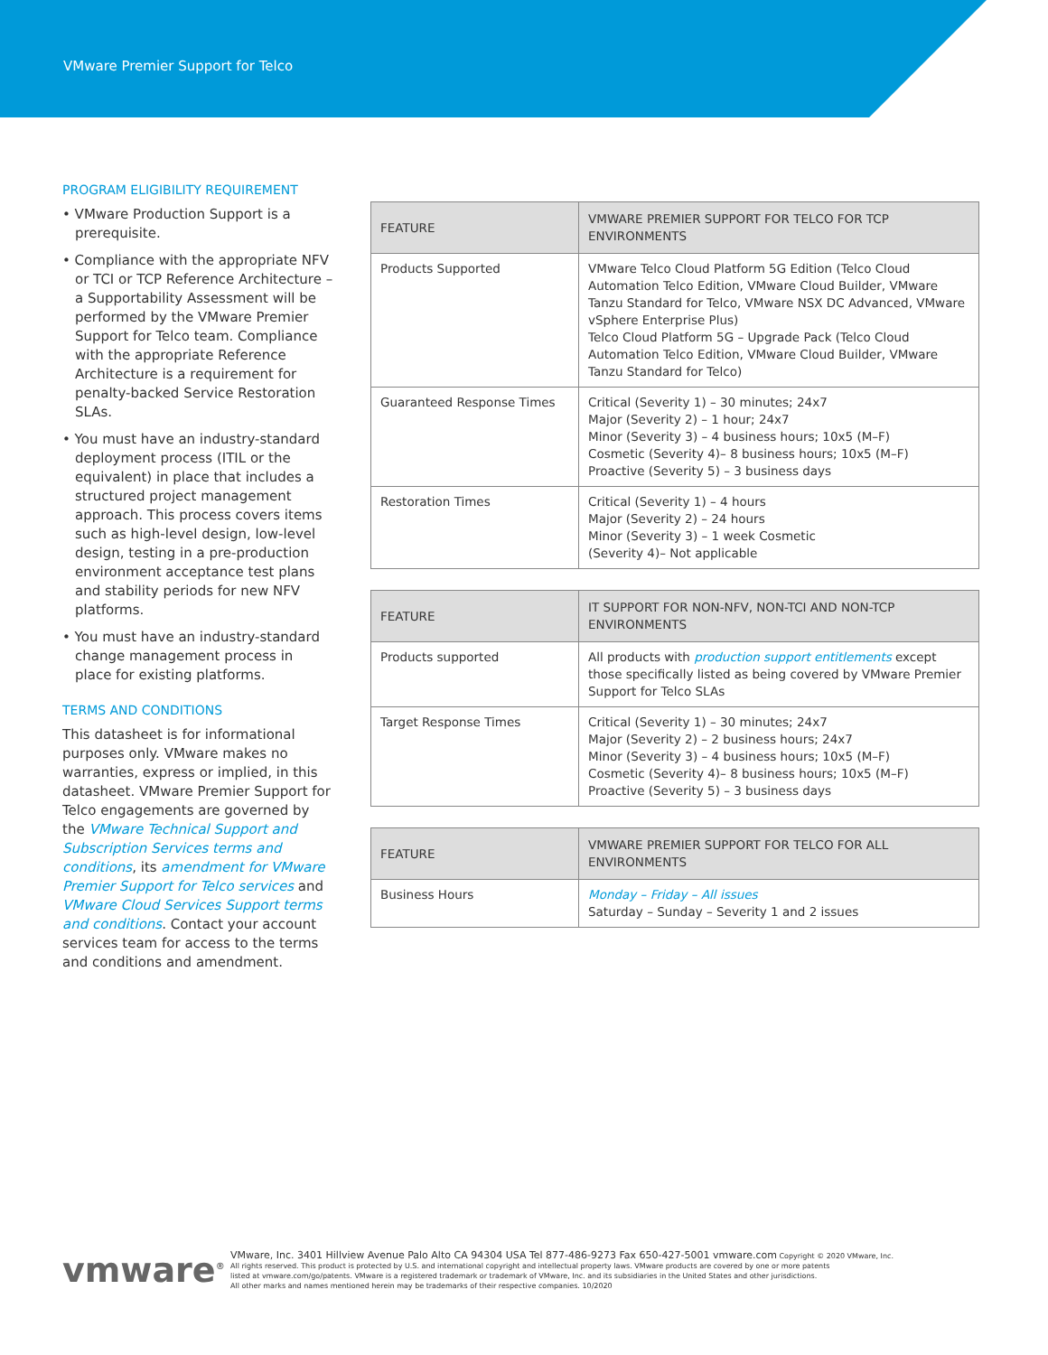VMware Premier Support for Telco
PROGRAM ELIGIBILITY REQUIREMENT
• VMware Production Support is a prerequisite.
• Compliance with the appropriate NFV or TCI or TCP Reference Architecture – a Supportability Assessment will be performed by the VMware Premier Support for Telco team. Compliance with the appropriate Reference Architecture is a requirement for penalty-backed Service Restoration SLAs.
• You must have an industry-standard deployment process (ITIL or the equivalent) in place that includes a structured project management approach. This process covers items such as high-level design, low-level design, testing in a pre-production environment acceptance test plans and stability periods for new NFV platforms.
• You must have an industry-standard change management process in place for existing platforms.
TERMS AND CONDITIONS
This datasheet is for informational purposes only. VMware makes no warranties, express or implied, in this datasheet. VMware Premier Support for Telco engagements are governed by the VMware Technical Support and Subscription Services terms and conditions, its amendment for VMware Premier Support for Telco services and VMware Cloud Services Support terms and conditions. Contact your account services team for access to the terms and conditions and amendment.
| FEATURE | VMWARE PREMIER SUPPORT FOR TELCO FOR TCP ENVIRONMENTS |
| --- | --- |
| Products Supported | VMware Telco Cloud Platform 5G Edition (Telco Cloud Automation Telco Edition, VMware Cloud Builder, VMware Tanzu Standard for Telco, VMware NSX DC Advanced, VMware vSphere Enterprise Plus) Telco Cloud Platform 5G – Upgrade Pack (Telco Cloud Automation Telco Edition, VMware Cloud Builder, VMware Tanzu Standard for Telco) |
| Guaranteed Response Times | Critical (Severity 1) – 30 minutes; 24x7 Major (Severity 2) – 1 hour; 24x7 Minor (Severity 3) – 4 business hours; 10x5 (M–F) Cosmetic (Severity 4)– 8 business hours; 10x5 (M–F) Proactive (Severity 5) – 3 business days |
| Restoration Times | Critical (Severity 1) – 4 hours Major (Severity 2) – 24 hours Minor (Severity 3) – 1 week Cosmetic (Severity 4)– Not applicable |
| FEATURE | IT SUPPORT FOR NON-NFV, NON-TCI AND NON-TCP ENVIRONMENTS |
| --- | --- |
| Products supported | All products with production support entitlements except those specifically listed as being covered by VMware Premier Support for Telco SLAs |
| Target Response Times | Critical (Severity 1) – 30 minutes; 24x7 Major (Severity 2) – 2 business hours; 24x7 Minor (Severity 3) – 4 business hours; 10x5 (M–F) Cosmetic (Severity 4)– 8 business hours; 10x5 (M–F) Proactive (Severity 5) – 3 business days |
| FEATURE | VMWARE PREMIER SUPPORT FOR TELCO FOR ALL ENVIRONMENTS |
| --- | --- |
| Business Hours | Monday – Friday – All issues Saturday – Sunday – Severity 1 and 2 issues |
vmware<sup>®</sup>
VMware, Inc. 3401 Hillview Avenue Palo Alto CA 94304 USA Tel 877-486-9273 Fax 650-427-5001 vmware.com Copyright © 2020 VMware, Inc.
All rights reserved. This product is protected by U.S. and international copyright and intellectual property laws. VMware products are covered by one or more patents
listed at vmware.com/go/patents. VMware is a registered trademark or trademark of VMware, Inc. and its subsidiaries in the United States and other jurisdictions.
All other marks and names mentioned herein may be trademarks of their respective companies. 10/2020